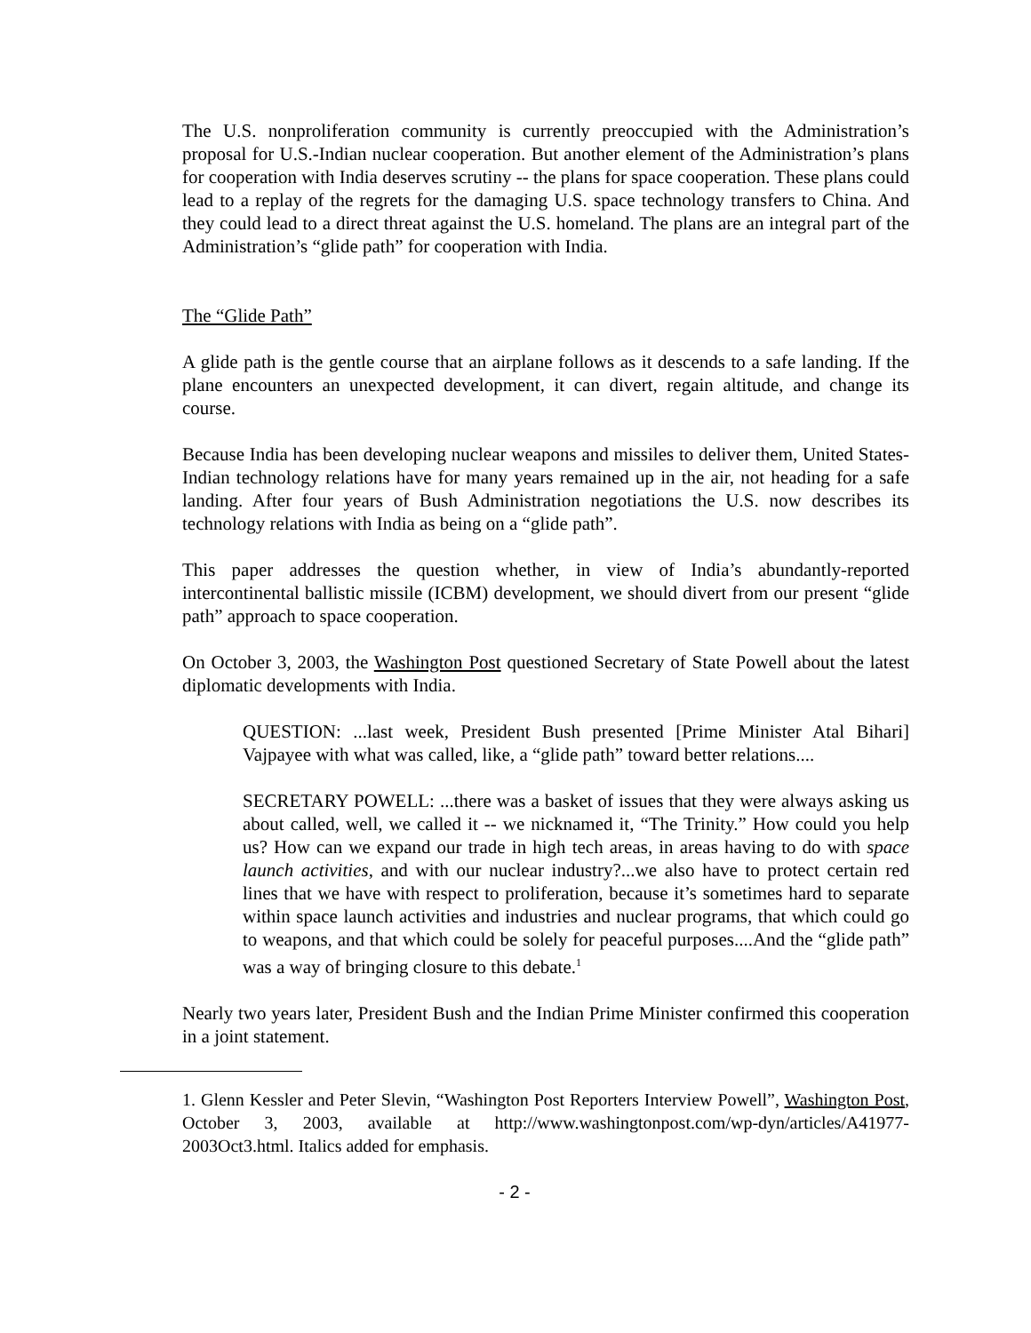The U.S. nonproliferation community is currently preoccupied with the Administration’s proposal for U.S.-Indian nuclear cooperation. But another element of the Administration’s plans for cooperation with India deserves scrutiny -- the plans for space cooperation. These plans could lead to a replay of the regrets for the damaging U.S. space technology transfers to China. And they could lead to a direct threat against the U.S. homeland. The plans are an integral part of the Administration’s “glide path” for cooperation with India.
The “Glide Path”
A glide path is the gentle course that an airplane follows as it descends to a safe landing. If the plane encounters an unexpected development, it can divert, regain altitude, and change its course.
Because India has been developing nuclear weapons and missiles to deliver them, United States-Indian technology relations have for many years remained up in the air, not heading for a safe landing. After four years of Bush Administration negotiations the U.S. now describes its technology relations with India as being on a “glide path”.
This paper addresses the question whether, in view of India’s abundantly-reported intercontinental ballistic missile (ICBM) development, we should divert from our present “glide path” approach to space cooperation.
On October 3, 2003, the Washington Post questioned Secretary of State Powell about the latest diplomatic developments with India.
QUESTION: ...last week, President Bush presented [Prime Minister Atal Bihari] Vajpayee with what was called, like, a “glide path” toward better relations....
SECRETARY POWELL: ...there was a basket of issues that they were always asking us about called, well, we called it -- we nicknamed it, “The Trinity.” How could you help us? How can we expand our trade in high tech areas, in areas having to do with space launch activities, and with our nuclear industry?...we also have to protect certain red lines that we have with respect to proliferation, because it’s sometimes hard to separate within space launch activities and industries and nuclear programs, that which could go to weapons, and that which could be solely for peaceful purposes....And the “glide path” was a way of bringing closure to this debate.<sup>1</sup>
Nearly two years later, President Bush and the Indian Prime Minister confirmed this cooperation in a joint statement.
1. Glenn Kessler and Peter Slevin, “Washington Post Reporters Interview Powell”, Washington Post, October 3, 2003, available at http://www.washingtonpost.com/wp-dyn/articles/A41977-2003Oct3.html. Italics added for emphasis.
- 2 -